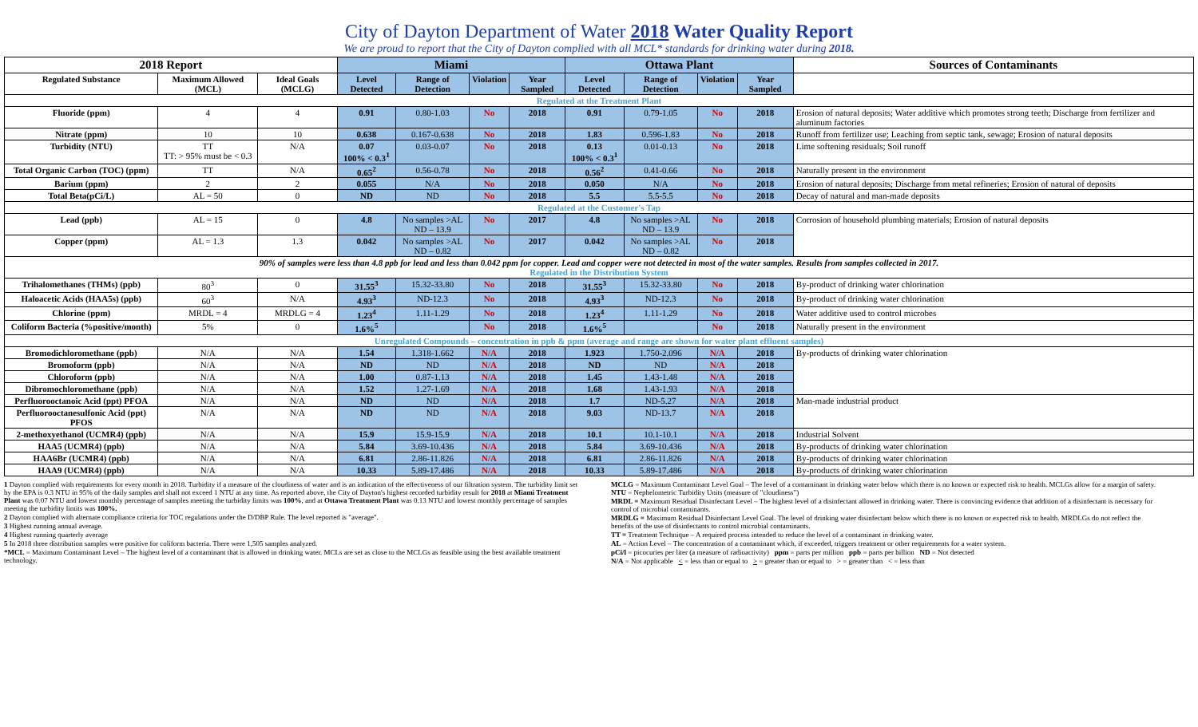City of Dayton Department of Water 2018 Water Quality Report
We are proud to report that the City of Dayton complied with all MCL* standards for drinking water during 2018.
| 2018 Report | | | Miami | | | | Ottawa Plant | | | | Sources of Contaminants |
| --- | --- | --- | --- | --- | --- | --- | --- | --- | --- | --- | --- |
| Regulated Substance | Maximum Allowed (MCL) | Ideal Goals (MCLG) | Level Detected | Range of Detection | Violation | Year Sampled | Level Detected | Range of Detection | Violation | Year Sampled | |
| Regulated at the Treatment Plant | | | | | | | | | | | |
| Fluoride (ppm) | 4 | 4 | 0.91 | 0.80-1.03 | No | 2018 | 0.91 | 0.79-1.05 | No | 2018 | Erosion of natural deposits; Water additive which promotes strong teeth; Discharge from fertilizer and aluminum factories |
| Nitrate (ppm) | 10 | 10 | 0.638 | 0.167-0.638 | No | 2018 | 1.83 | 0.596-1.83 | No | 2018 | Runoff from fertilizer use; Leaching from septic tank, sewage; Erosion of natural deposits |
| Turbidity (NTU) | TT TT: > 95% must be < 0.3 | N/A | 0.07 100% < 0.3<sup>1</sup> | 0.03-0.07 | No | 2018 | 0.13 100% < 0.3<sup>1</sup> | 0.01-0.13 | No | 2018 | Lime softening residuals; Soil runoff |
| Total Organic Carbon (TOC) (ppm) | TT | N/A | 0.65<sup>2</sup> | 0.56-0.78 | No | 2018 | 0.56<sup>2</sup> | 0.41-0.66 | No | 2018 | Naturally present in the environment |
| Barium (ppm) | 2 | 2 | 0.055 | N/A | No | 2018 | 0.050 | N/A | No | 2018 | Erosion of natural deposits; Discharge from metal refineries; Erosion of natural of deposits |
| Total Beta(pCi/L) | AL = 50 | 0 | ND | ND | No | 2018 | 5.5 | 5.5-5.5 | No | 2018 | Decay of natural and man-made deposits |
| Regulated at the Customer's Tap | | | | | | | | | | | |
| Lead (ppb) | AL = 15 | 0 | 4.8 | No samples >AL ND – 13.9 | No | 2017 | 4.8 | No samples >AL ND – 13.9 | No | 2018 | Corrosion of household plumbing materials; Erosion of natural deposits |
| Copper (ppm) | AL = 1.3 | 1.3 | 0.042 | No samples >AL ND – 0.82 | No | 2017 | 0.042 | No samples >AL ND – 0.82 | No | 2018 | |
| 90% of samples were less than 4.8 ppb for lead and less than 0.042 ppm for copper. Lead and copper were not detected in most of the water samples. Results from samples collected in 2017. Regulated in the Distribution System | | | | | | | | | | | |
| Trihalomethanes (THMs) (ppb) | 80<sup>3</sup> | 0 | 31.55<sup>3</sup> | 15.32-33.80 | No | 2018 | 31.55<sup>3</sup> | 15.32-33.80 | No | 2018 | By-product of drinking water chlorination |
| Haloacetic Acids (HAA5s) (ppb) | 60<sup>3</sup> | N/A | 4.93<sup>3</sup> | ND-12.3 | No | 2018 | 4.93<sup>3</sup> | ND-12.3 | No | 2018 | By-product of drinking water chlorination |
| Chlorine (ppm) | MRDL = 4 | MRDLG = 4 | 1.23<sup>4</sup> | 1.11-1.29 | No | 2018 | 1.23<sup>4</sup> | 1.11-1.29 | No | 2018 | Water additive used to control microbes |
| Coliform Bacteria (%positive/month) | 5% | 0 | 1.6%<sup>5</sup> | | No | 2018 | 1.6%<sup>5</sup> | | No | 2018 | Naturally present in the environment |
| Unregulated Compounds – concentration in ppb & ppm (average and range are shown for water plant effluent samples) | | | | | | | | | | | |
| Bromodichloromethane (ppb) | N/A | N/A | 1.54 | 1.318-1.662 | N/A | 2018 | 1.923 | 1.750-2.096 | N/A | 2018 | By-products of drinking water chlorination |
| Bromoform (ppb) | N/A | N/A | ND | ND | N/A | 2018 | ND | ND | N/A | 2018 | |
| Chloroform (ppb) | N/A | N/A | 1.00 | 0.87-1.13 | N/A | 2018 | 1.45 | 1.43-1.48 | N/A | 2018 | |
| Dibromochloromethane (ppb) | N/A | N/A | 1.52 | 1.27-1.69 | N/A | 2018 | 1.68 | 1.43-1.93 | N/A | 2018 | |
| Perfluorooctanoic Acid (ppt) PFOA | N/A | N/A | ND | ND | N/A | 2018 | 1.7 | ND-5.27 | N/A | 2018 | Man-made industrial product |
| Perfluorooctanesulfonic Acid (ppt) PFOS | N/A | N/A | ND | ND | N/A | 2018 | 9.03 | ND-13.7 | N/A | 2018 | |
| 2-methoxyethanol (UCMR4) (ppb) | N/A | N/A | 15.9 | 15.9-15.9 | N/A | 2018 | 10.1 | 10.1-10.1 | N/A | 2018 | Industrial Solvent |
| HAA5 (UCMR4) (ppb) | N/A | N/A | 5.84 | 3.69-10.436 | N/A | 2018 | 5.84 | 3.69-10.436 | N/A | 2018 | By-products of drinking water chlorination |
| HAA6Br (UCMR4) (ppb) | N/A | N/A | 6.81 | 2.86-11.826 | N/A | 2018 | 6.81 | 2.86-11.826 | N/A | 2018 | By-products of drinking water chlorination |
| HAA9 (UCMR4) (ppb) | N/A | N/A | 10.33 | 5.89-17.486 | N/A | 2018 | 10.33 | 5.89-17.486 | N/A | 2018 | By-products of drinking water chlorination |
1 Dayton complied with requirements for every month in 2018. Turbidity if a measure of the cloudiness of water and is an indication of the effectiveness of our filtration system. The turbidity limit set by the EPA is 0.3 NTU in 95% of the daily samples and shall not exceed 1 NTU at any time. As reported above, the City of Dayton's highest recorded turbidity result for 2018 at Miami Treatment Plant was 0.07 NTU and lowest monthly percentage of samples meeting the turbidity limits was 100%, and at Ottawa Treatment Plant was 0.13 NTU and lowest monthly percentage of samples meeting the turbidity limits was 100%.
2 Dayton complied with alternate compliance criteria for TOC regulations under the D/DBP Rule. The level reported is "average".
3 Highest running annual average.
4 Highest running quarterly average
5 In 2018 three distribution samples were positive for coliform bacteria. There were 1,505 samples analyzed.
*MCL = Maximum Contaminant Level – The highest level of a contaminant that is allowed in drinking water. MCLs are set as close to the MCLGs as feasible using the best available treatment technology.
MCLG = Maximum Contaminant Level Goal – The level of a contaminant in drinking water below which there is no known or expected risk to health. MCLGs allow for a margin of safety. NTU = Nephelometric Turbidity Units (measure of "cloudiness")
MRDL = Maximum Residual Disinfectant Level – The highest level of a disinfectant allowed in drinking water. There is convincing evidence that addition of a disinfectant is necessary for control of microbial contaminants.
MRDLG = Maximum Residual Disinfectant Level Goal. The level of drinking water disinfectant below which there is no known or expected risk to health. MRDLGs do not reflect the benefits of the use of disinfectants to control microbial contaminants.
TT = Treatment Technique – A required process intended to reduce the level of a contaminant in drinking water.
AL = Action Level – The concentration of a contaminant which, if exceeded, triggers treatment or other requirements for a water system.
pCi/l = picocuries per liter (a measure of radioactivity) ppm = parts per million ppb = parts per billion ND = Not detected
N/A = Not applicable < = less than or equal to > = greater than or equal to > = greater than < = less than